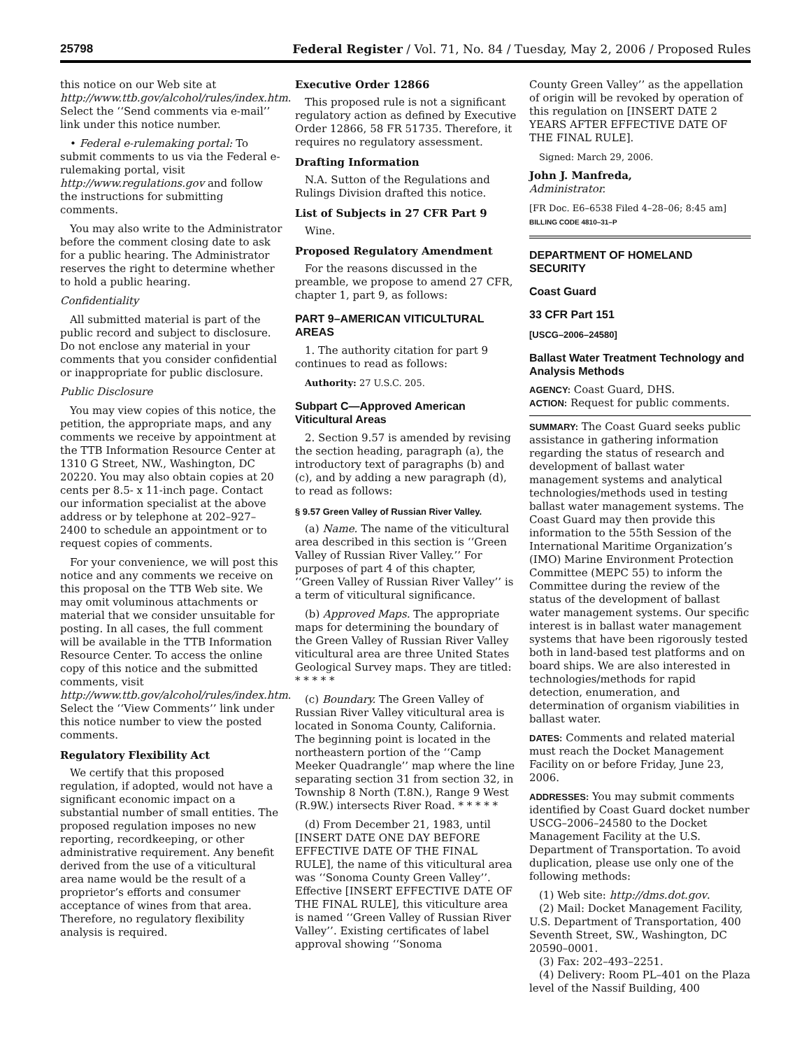25798 Federal Register / Vol. 71, No. 84 / Tuesday, May 2, 2006 / Proposed Rules
this notice on our Web site at http://www.ttb.gov/alcohol/rules/index.htm. Select the ‘‘Send comments via e-mail’’ link under this notice number.
• Federal e-rulemaking portal: To submit comments to us via the Federal e-rulemaking portal, visit http://www.regulations.gov and follow the instructions for submitting comments.
You may also write to the Administrator before the comment closing date to ask for a public hearing. The Administrator reserves the right to determine whether to hold a public hearing.
Confidentiality
All submitted material is part of the public record and subject to disclosure. Do not enclose any material in your comments that you consider confidential or inappropriate for public disclosure.
Public Disclosure
You may view copies of this notice, the petition, the appropriate maps, and any comments we receive by appointment at the TTB Information Resource Center at 1310 G Street, NW., Washington, DC 20220. You may also obtain copies at 20 cents per 8.5- x 11-inch page. Contact our information specialist at the above address or by telephone at 202–927–2400 to schedule an appointment or to request copies of comments.
For your convenience, we will post this notice and any comments we receive on this proposal on the TTB Web site. We may omit voluminous attachments or material that we consider unsuitable for posting. In all cases, the full comment will be available in the TTB Information Resource Center. To access the online copy of this notice and the submitted comments, visit http://www.ttb.gov/alcohol/rules/index.htm. Select the ‘‘View Comments’’ link under this notice number to view the posted comments.
Regulatory Flexibility Act
We certify that this proposed regulation, if adopted, would not have a significant economic impact on a substantial number of small entities. The proposed regulation imposes no new reporting, recordkeeping, or other administrative requirement. Any benefit derived from the use of a viticultural area name would be the result of a proprietor’s efforts and consumer acceptance of wines from that area. Therefore, no regulatory flexibility analysis is required.
Executive Order 12866
This proposed rule is not a significant regulatory action as defined by Executive Order 12866, 58 FR 51735. Therefore, it requires no regulatory assessment.
Drafting Information
N.A. Sutton of the Regulations and Rulings Division drafted this notice.
List of Subjects in 27 CFR Part 9
Wine.
Proposed Regulatory Amendment
For the reasons discussed in the preamble, we propose to amend 27 CFR, chapter 1, part 9, as follows:
PART 9–AMERICAN VITICULTURAL AREAS
1. The authority citation for part 9 continues to read as follows:
Authority: 27 U.S.C. 205.
Subpart C—Approved American Viticultural Areas
2. Section 9.57 is amended by revising the section heading, paragraph (a), the introductory text of paragraphs (b) and (c), and by adding a new paragraph (d), to read as follows:
§ 9.57 Green Valley of Russian River Valley.
(a) Name. The name of the viticultural area described in this section is ‘‘Green Valley of Russian River Valley.’’ For purposes of part 4 of this chapter, ‘‘Green Valley of Russian River Valley’’ is a term of viticultural significance.
(b) Approved Maps. The appropriate maps for determining the boundary of the Green Valley of Russian River Valley viticultural area are three United States Geological Survey maps. They are titled: * * * * *
(c) Boundary. The Green Valley of Russian River Valley viticultural area is located in Sonoma County, California. The beginning point is located in the northeastern portion of the ‘‘Camp Meeker Quadrangle’’ map where the line separating section 31 from section 32, in Township 8 North (T.8N.), Range 9 West (R.9W.) intersects River Road. * * * * *
(d) From December 21, 1983, until [INSERT DATE ONE DAY BEFORE EFFECTIVE DATE OF THE FINAL RULE], the name of this viticultural area was ‘‘Sonoma County Green Valley’’. Effective [INSERT EFFECTIVE DATE OF THE FINAL RULE], this viticulture area is named ‘‘Green Valley of Russian River Valley’’. Existing certificates of label approval showing ‘‘Sonoma
County Green Valley’’ as the appellation of origin will be revoked by operation of this regulation on [INSERT DATE 2 YEARS AFTER EFFECTIVE DATE OF THE FINAL RULE].
Signed: March 29, 2006.
John J. Manfreda,
Administrator.
[FR Doc. E6–6538 Filed 4–28–06; 8:45 am]
BILLING CODE 4810–31–P
DEPARTMENT OF HOMELAND SECURITY
Coast Guard
33 CFR Part 151
[USCG–2006–24580]
Ballast Water Treatment Technology and Analysis Methods
AGENCY: Coast Guard, DHS.
ACTION: Request for public comments.
SUMMARY: The Coast Guard seeks public assistance in gathering information regarding the status of research and development of ballast water management systems and analytical technologies/methods used in testing ballast water management systems. The Coast Guard may then provide this information to the 55th Session of the International Maritime Organization’s (IMO) Marine Environment Protection Committee (MEPC 55) to inform the Committee during the review of the status of the development of ballast water management systems. Our specific interest is in ballast water management systems that have been rigorously tested both in land-based test platforms and on board ships. We are also interested in technologies/methods for rapid detection, enumeration, and determination of organism viabilities in ballast water.
DATES: Comments and related material must reach the Docket Management Facility on or before Friday, June 23, 2006.
ADDRESSES: You may submit comments identified by Coast Guard docket number USCG–2006–24580 to the Docket Management Facility at the U.S. Department of Transportation. To avoid duplication, please use only one of the following methods:
(1) Web site: http://dms.dot.gov.
(2) Mail: Docket Management Facility, U.S. Department of Transportation, 400 Seventh Street, SW., Washington, DC 20590–0001.
(3) Fax: 202–493–2251.
(4) Delivery: Room PL–401 on the Plaza level of the Nassif Building, 400